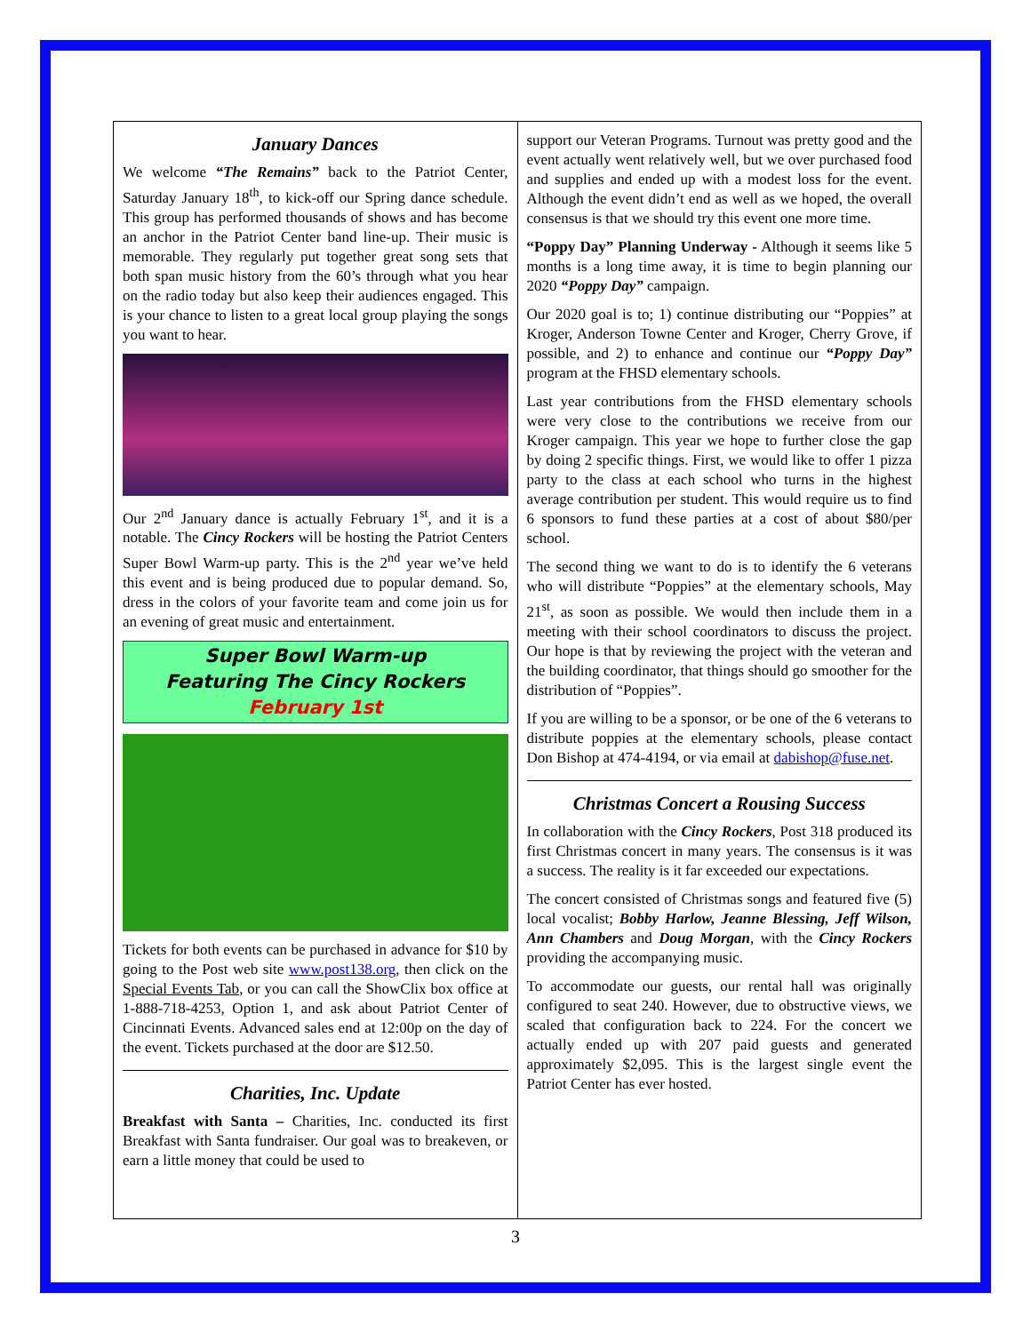January Dances
We welcome “The Remains” back to the Patriot Center, Saturday January 18<sup>th</sup>, to kick-off our Spring dance schedule. This group has performed thousands of shows and has become an anchor in the Patriot Center band line-up. Their music is memorable. They regularly put together great song sets that both span music history from the 60’s through what you hear on the radio today but also keep their audiences engaged. This is your chance to listen to a great local group playing the songs you want to hear.
Our 2<sup>nd</sup> January dance is actually February 1<sup>st</sup>, and it is a notable. The Cincy Rockers will be hosting the Patriot Centers Super Bowl Warm-up party. This is the 2<sup>nd</sup> year we’ve held this event and is being produced due to popular demand. So, dress in the colors of your favorite team and come join us for an evening of great music and entertainment.
Super Bowl Warm-up
Featuring The Cincy Rockers
February 1st
Tickets for both events can be purchased in advance for $10 by going to the Post web site www.post138.org, then click on the Special Events Tab, or you can call the ShowClix box office at 1-888-718-4253, Option 1, and ask about Patriot Center of Cincinnati Events. Advanced sales end at 12:00p on the day of the event. Tickets purchased at the door are $12.50.
Charities, Inc. Update
Breakfast with Santa – Charities, Inc. conducted its first Breakfast with Santa fundraiser. Our goal was to breakeven, or earn a little money that could be used to
support our Veteran Programs. Turnout was pretty good and the event actually went relatively well, but we over purchased food and supplies and ended up with a modest loss for the event. Although the event didn’t end as well as we hoped, the overall consensus is that we should try this event one more time.
“Poppy Day” Planning Underway - Although it seems like 5 months is a long time away, it is time to begin planning our 2020 “Poppy Day” campaign.
Our 2020 goal is to; 1) continue distributing our “Poppies” at Kroger, Anderson Towne Center and Kroger, Cherry Grove, if possible, and 2) to enhance and continue our “Poppy Day” program at the FHSD elementary schools.
Last year contributions from the FHSD elementary schools were very close to the contributions we receive from our Kroger campaign. This year we hope to further close the gap by doing 2 specific things. First, we would like to offer 1 pizza party to the class at each school who turns in the highest average contribution per student. This would require us to find 6 sponsors to fund these parties at a cost of about $80/per school.
The second thing we want to do is to identify the 6 veterans who will distribute “Poppies” at the elementary schools, May 21<sup>st</sup>, as soon as possible. We would then include them in a meeting with their school coordinators to discuss the project. Our hope is that by reviewing the project with the veteran and the building coordinator, that things should go smoother for the distribution of “Poppies”.
If you are willing to be a sponsor, or be one of the 6 veterans to distribute poppies at the elementary schools, please contact Don Bishop at 474-4194, or via email at dabishop@fuse.net.
Christmas Concert a Rousing Success
In collaboration with the Cincy Rockers, Post 318 produced its first Christmas concert in many years. The consensus is it was a success. The reality is it far exceeded our expectations.
The concert consisted of Christmas songs and featured five (5) local vocalist; Bobby Harlow, Jeanne Blessing, Jeff Wilson, Ann Chambers and Doug Morgan, with the Cincy Rockers providing the accompanying music.
To accommodate our guests, our rental hall was originally configured to seat 240. However, due to obstructive views, we scaled that configuration back to 224. For the concert we actually ended up with 207 paid guests and generated approximately $2,095. This is the largest single event the Patriot Center has ever hosted.
3